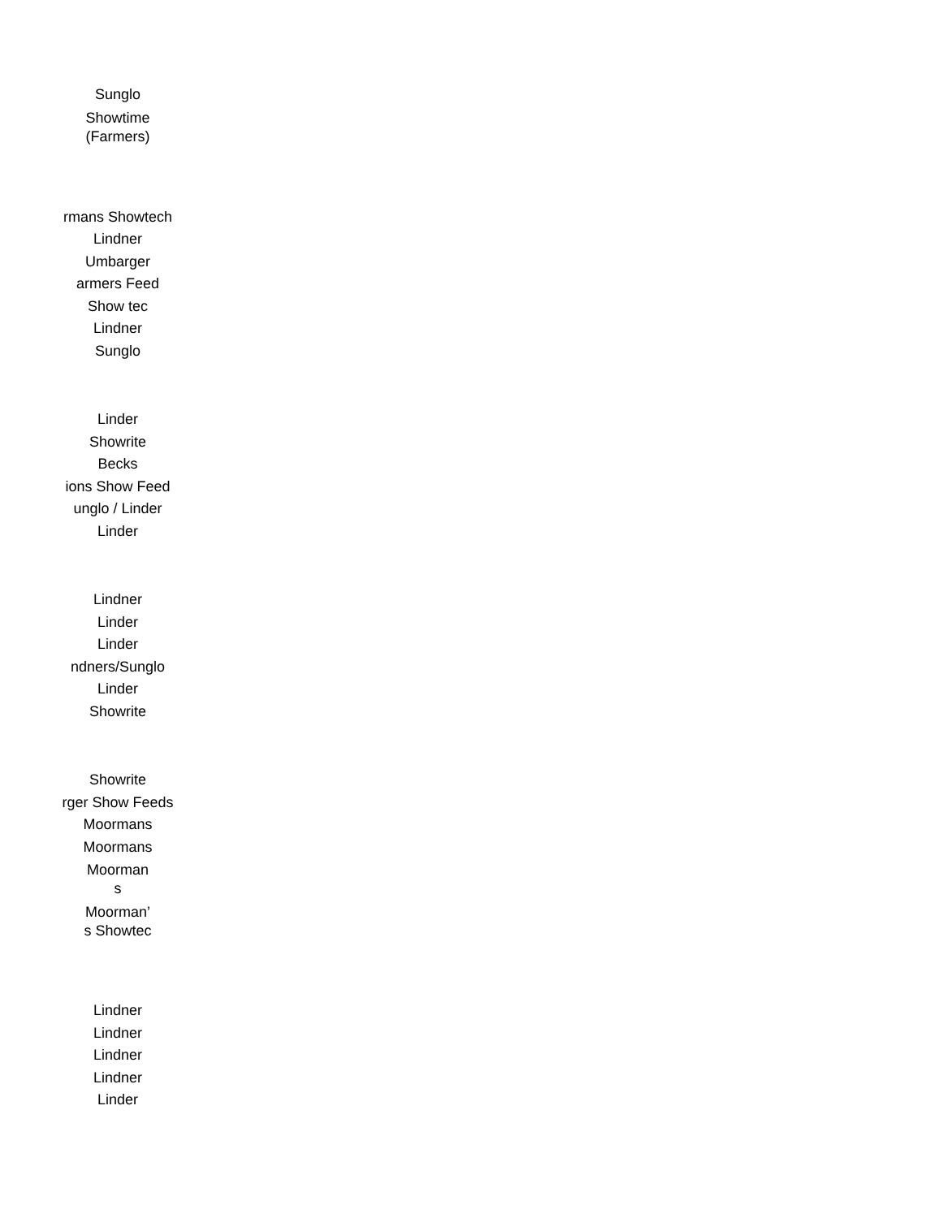Sunglo
Showtime (Farmers)
rmans Showtech
Lindner
Umbarger
armers Feed
Show tec
Lindner
Sunglo
Linder
Showrite
Becks
ions Show Feed
unglo / Linder
Linder
Lindner
Linder
Linder
ndners/Sunglo
Linder
Showrite
Showrite
rger Show Feeds
Moormans
Moormans
Moorman s
Moorman’ s Showtec
Lindner
Lindner
Lindner
Lindner
Linder